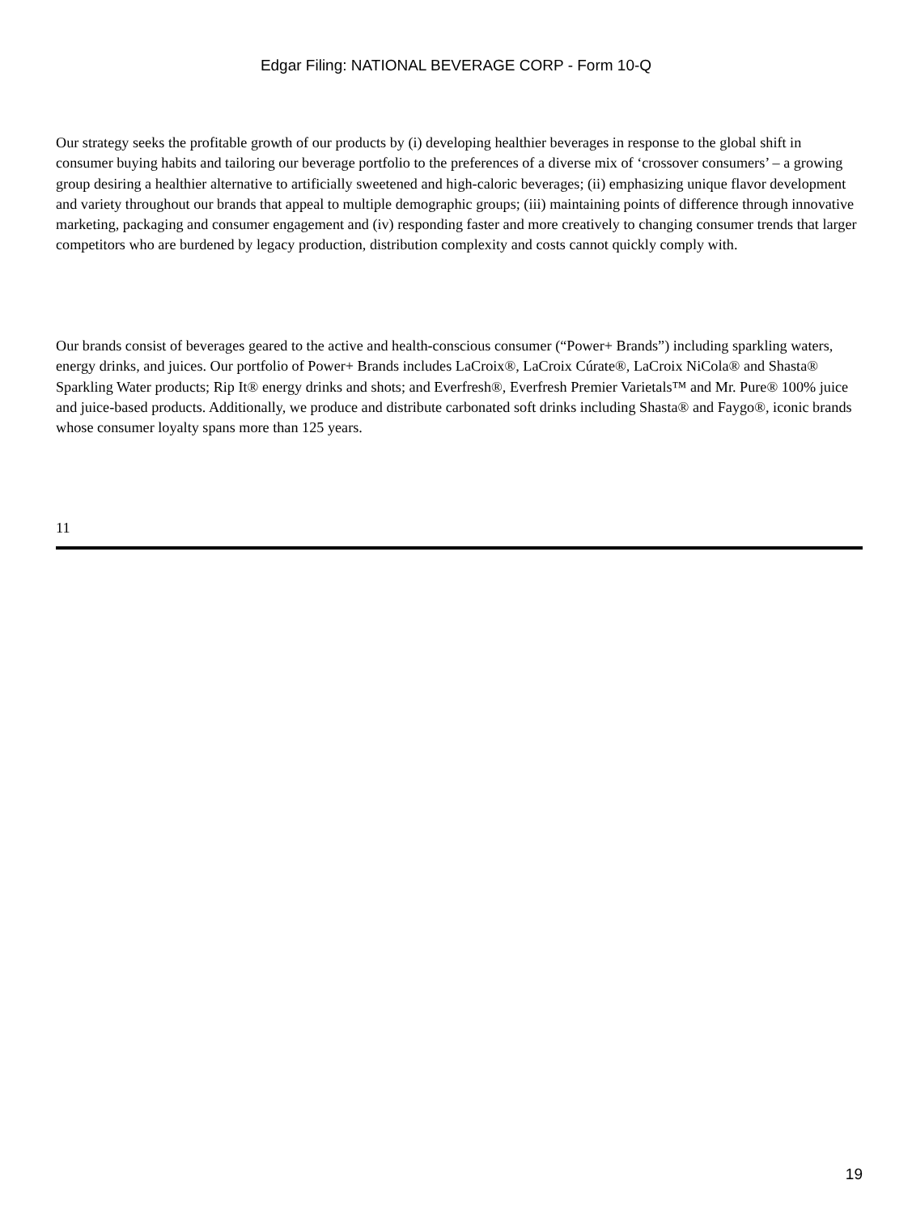Edgar Filing: NATIONAL BEVERAGE CORP - Form 10-Q
Our strategy seeks the profitable growth of our products by (i) developing healthier beverages in response to the global shift in consumer buying habits and tailoring our beverage portfolio to the preferences of a diverse mix of ‘crossover consumers’ – a growing group desiring a healthier alternative to artificially sweetened and high-caloric beverages; (ii) emphasizing unique flavor development and variety throughout our brands that appeal to multiple demographic groups; (iii) maintaining points of difference through innovative marketing, packaging and consumer engagement and (iv) responding faster and more creatively to changing consumer trends that larger competitors who are burdened by legacy production, distribution complexity and costs cannot quickly comply with.
Our brands consist of beverages geared to the active and health-conscious consumer (“Power+ Brands”) including sparkling waters, energy drinks, and juices. Our portfolio of Power+ Brands includes LaCroix®, LaCroix Cúrate®, LaCroix NiCola® and Shasta® Sparkling Water products; Rip It® energy drinks and shots; and Everfresh®, Everfresh Premier Varietals™ and Mr. Pure® 100% juice and juice-based products. Additionally, we produce and distribute carbonated soft drinks including Shasta® and Faygo®, iconic brands whose consumer loyalty spans more than 125 years.
11
19